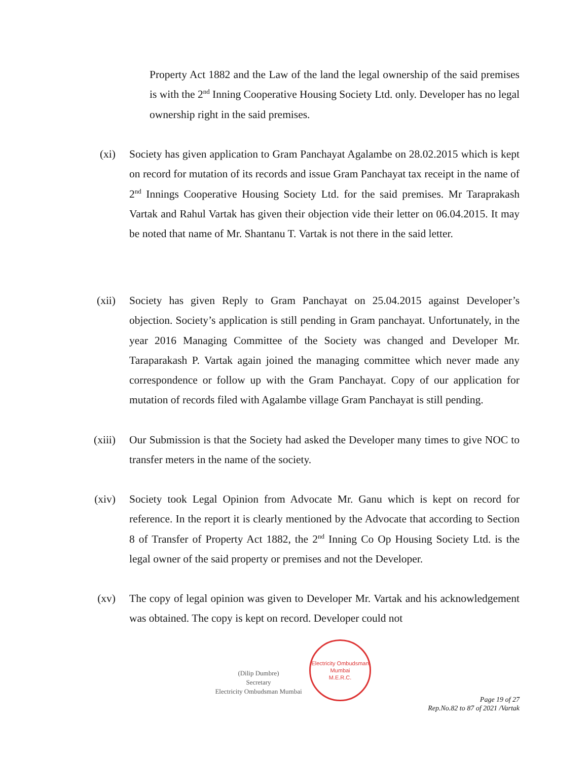Property Act 1882 and the Law of the land the legal ownership of the said premises is with the 2<sup>nd</sup> Inning Cooperative Housing Society Ltd. only. Developer has no legal ownership right in the said premises.
(xi) Society has given application to Gram Panchayat Agalambe on 28.02.2015 which is kept on record for mutation of its records and issue Gram Panchayat tax receipt in the name of 2<sup>nd</sup> Innings Cooperative Housing Society Ltd. for the said premises. Mr Taraprakash Vartak and Rahul Vartak has given their objection vide their letter on 06.04.2015. It may be noted that name of Mr. Shantanu T. Vartak is not there in the said letter.
(xii) Society has given Reply to Gram Panchayat on 25.04.2015 against Developer’s objection. Society’s application is still pending in Gram panchayat. Unfortunately, in the year 2016 Managing Committee of the Society was changed and Developer Mr. Taraparakash P. Vartak again joined the managing committee which never made any correspondence or follow up with the Gram Panchayat. Copy of our application for mutation of records filed with Agalambe village Gram Panchayat is still pending.
(xiii) Our Submission is that the Society had asked the Developer many times to give NOC to transfer meters in the name of the society.
(xiv) Society took Legal Opinion from Advocate Mr. Ganu which is kept on record for reference. In the report it is clearly mentioned by the Advocate that according to Section 8 of Transfer of Property Act 1882, the 2<sup>nd</sup> Inning Co Op Housing Society Ltd. is the legal owner of the said property or premises and not the Developer.
(xv) The copy of legal opinion was given to Developer Mr. Vartak and his acknowledgement was obtained. The copy is kept on record. Developer could not
(Dilip Dumbre)
Secretary
Electricity Ombudsman Mumbai
Electricity Ombudsman Mumbai
M.E.R.C.
Page 19 of 27
Rep.No.82 to 87 of 2021 /Vartak